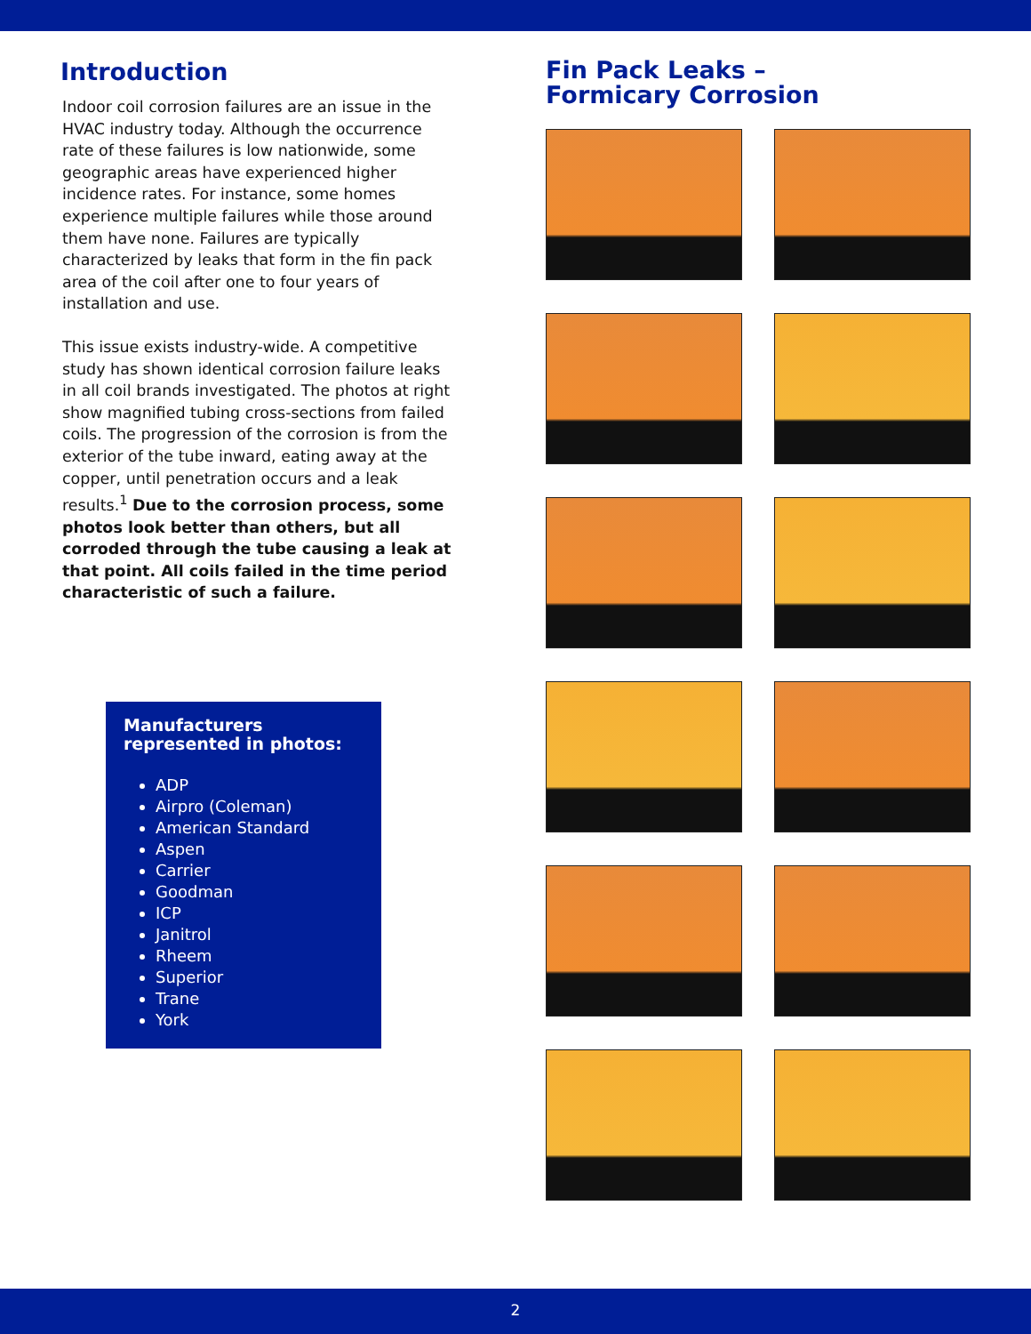Introduction
Indoor coil corrosion failures are an issue in the HVAC industry today. Although the occurrence rate of these failures is low nationwide, some geographic areas have experienced higher incidence rates. For instance, some homes experience multiple failures while those around them have none. Failures are typically characterized by leaks that form in the fin pack area of the coil after one to four years of installation and use.
This issue exists industry-wide. A competitive study has shown identical corrosion failure leaks in all coil brands investigated. The photos at right show magnified tubing cross-sections from failed coils. The progression of the corrosion is from the exterior of the tube inward, eating away at the copper, until penetration occurs and a leak results.<sup>1</sup> Due to the corrosion process, some photos look better than others, but all corroded through the tube causing a leak at that point. All coils failed in the time period characteristic of such a failure.
Manufacturers represented in photos:
ADP
Airpro (Coleman)
American Standard
Aspen
Carrier
Goodman
ICP
Janitrol
Rheem
Superior
Trane
York
Fin Pack Leaks –
Formicary Corrosion
2